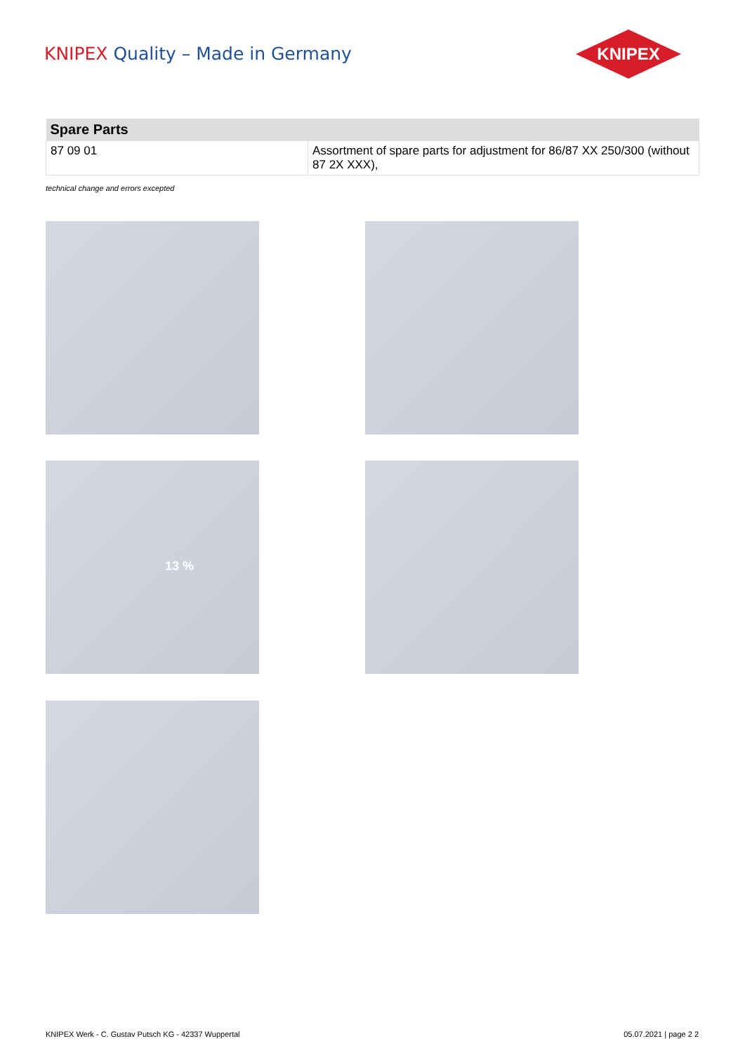KNIPEX Quality – Made in Germany
KNIPEX
| Spare Parts | |
| --- | --- |
| 87 09 01 | Assortment of spare parts for adjustment for 86/87 XX 250/300 (without 87 2X XXX), |
technical change and errors excepted
13 %
KNIPEX Werk - C. Gustav Putsch KG - 42337 Wuppertal
05.07.2021 | page 2 2